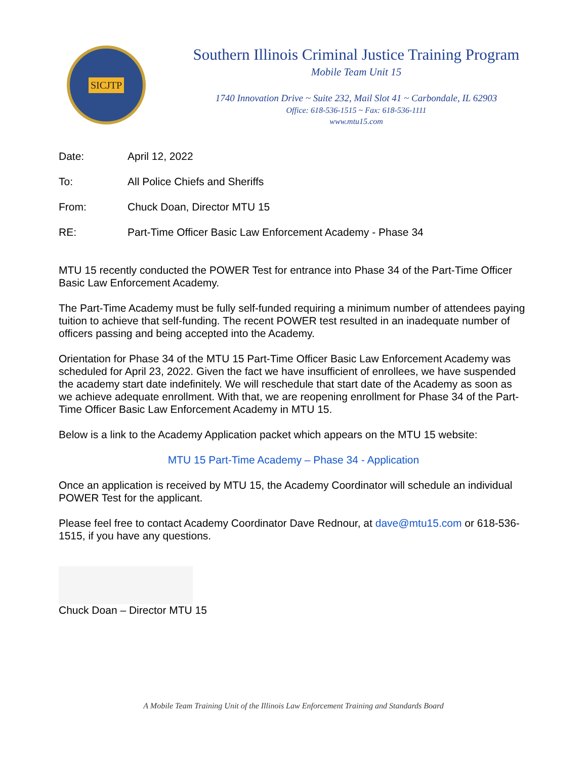SICJTP
Southern Illinois Criminal Justice Training Program
Mobile Team Unit 15
1740 Innovation Drive ~ Suite 232, Mail Slot 41 ~ Carbondale, IL 62903
Office: 618-536-1515 ~ Fax: 618-536-1111
www.mtu15.com
Date: April 12, 2022
To: All Police Chiefs and Sheriffs
From: Chuck Doan, Director MTU 15
RE: Part-Time Officer Basic Law Enforcement Academy - Phase 34
MTU 15 recently conducted the POWER Test for entrance into Phase 34 of the Part-Time Officer Basic Law Enforcement Academy.
The Part-Time Academy must be fully self-funded requiring a minimum number of attendees paying tuition to achieve that self-funding. The recent POWER test resulted in an inadequate number of officers passing and being accepted into the Academy.
Orientation for Phase 34 of the MTU 15 Part-Time Officer Basic Law Enforcement Academy was scheduled for April 23, 2022. Given the fact we have insufficient of enrollees, we have suspended the academy start date indefinitely. We will reschedule that start date of the Academy as soon as we achieve adequate enrollment. With that, we are reopening enrollment for Phase 34 of the Part-Time Officer Basic Law Enforcement Academy in MTU 15.
Below is a link to the Academy Application packet which appears on the MTU 15 website:
MTU 15 Part-Time Academy – Phase 34 - Application
Once an application is received by MTU 15, the Academy Coordinator will schedule an individual POWER Test for the applicant.
Please feel free to contact Academy Coordinator Dave Rednour, at dave@mtu15.com or 618-536-1515, if you have any questions.
Chuck Doan – Director MTU 15
A Mobile Team Training Unit of the Illinois Law Enforcement Training and Standards Board